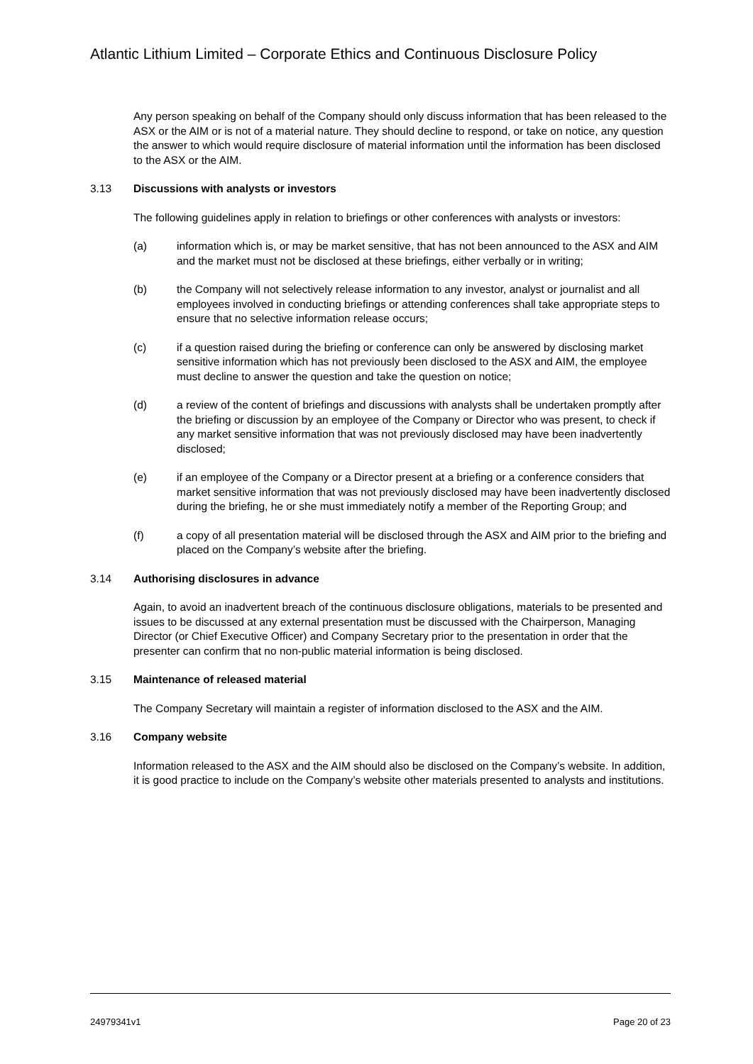Atlantic Lithium Limited – Corporate Ethics and Continuous Disclosure Policy
Any person speaking on behalf of the Company should only discuss information that has been released to the ASX or the AIM or is not of a material nature. They should decline to respond, or take on notice, any question the answer to which would require disclosure of material information until the information has been disclosed to the ASX or the AIM.
3.13 Discussions with analysts or investors
The following guidelines apply in relation to briefings or other conferences with analysts or investors:
(a) information which is, or may be market sensitive, that has not been announced to the ASX and AIM and the market must not be disclosed at these briefings, either verbally or in writing;
(b) the Company will not selectively release information to any investor, analyst or journalist and all employees involved in conducting briefings or attending conferences shall take appropriate steps to ensure that no selective information release occurs;
(c) if a question raised during the briefing or conference can only be answered by disclosing market sensitive information which has not previously been disclosed to the ASX and AIM, the employee must decline to answer the question and take the question on notice;
(d) a review of the content of briefings and discussions with analysts shall be undertaken promptly after the briefing or discussion by an employee of the Company or Director who was present, to check if any market sensitive information that was not previously disclosed may have been inadvertently disclosed;
(e) if an employee of the Company or a Director present at a briefing or a conference considers that market sensitive information that was not previously disclosed may have been inadvertently disclosed during the briefing, he or she must immediately notify a member of the Reporting Group; and
(f) a copy of all presentation material will be disclosed through the ASX and AIM prior to the briefing and placed on the Company’s website after the briefing.
3.14 Authorising disclosures in advance
Again, to avoid an inadvertent breach of the continuous disclosure obligations, materials to be presented and issues to be discussed at any external presentation must be discussed with the Chairperson, Managing Director (or Chief Executive Officer) and Company Secretary prior to the presentation in order that the presenter can confirm that no non-public material information is being disclosed.
3.15 Maintenance of released material
The Company Secretary will maintain a register of information disclosed to the ASX and the AIM.
3.16 Company website
Information released to the ASX and the AIM should also be disclosed on the Company’s website. In addition, it is good practice to include on the Company’s website other materials presented to analysts and institutions.
24979341v1 Page 20 of 23